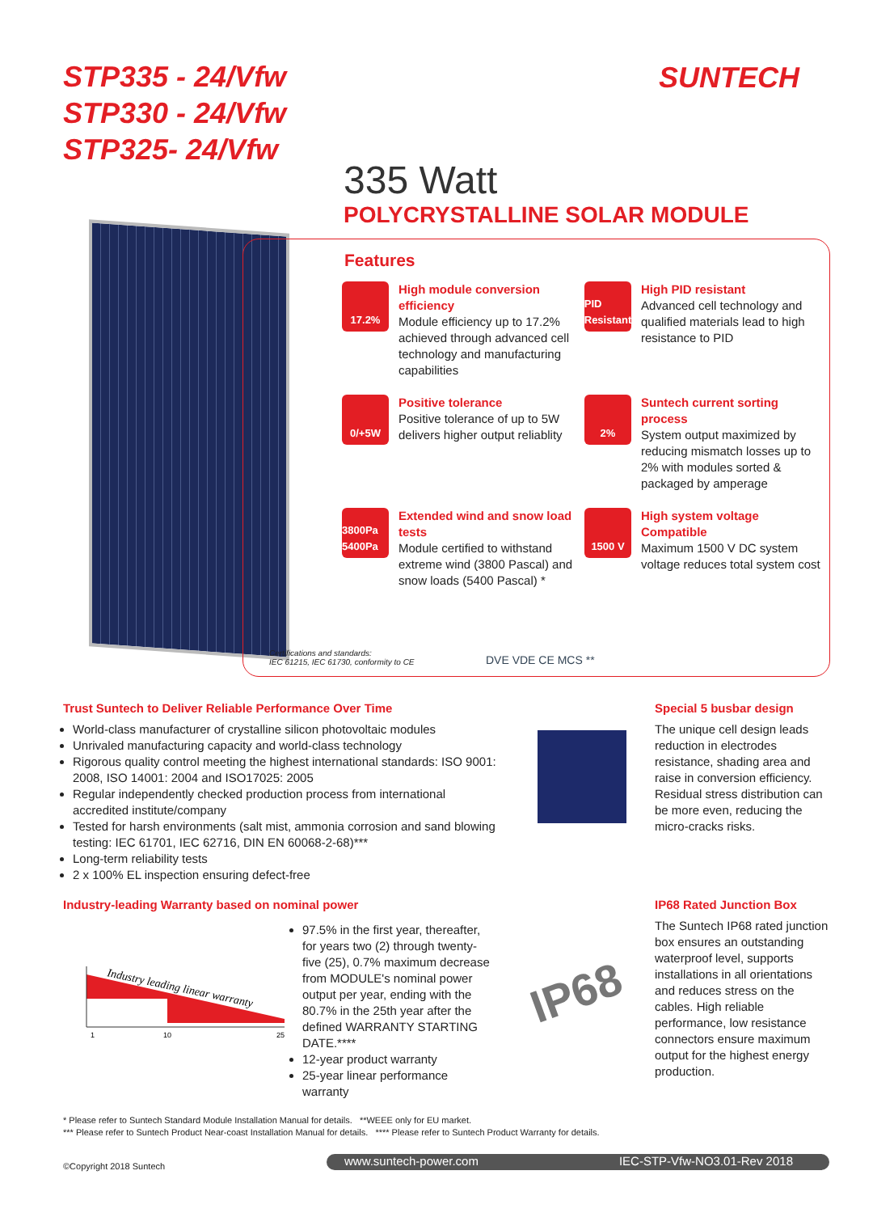STP335 - 24/Vfw
STP330 - 24/Vfw
STP325- 24/Vfw
SUNTECH
335 Watt
POLYCRYSTALLINE SOLAR MODULE
Features
17.2%
High module conversion efficiency
Module efficiency up to 17.2% achieved through advanced cell technology and manufacturing capabilities
PID Resistant
High PID resistant
Advanced cell technology and qualified materials lead to high resistance to PID
0/+5W
Positive tolerance
Positive tolerance of up to 5W delivers higher output reliablity
2%
Suntech current sorting process
System output maximized by reducing mismatch losses up to 2% with modules sorted & packaged by amperage
3800Pa 5400Pa
Extended wind and snow load tests
Module certified to withstand extreme wind (3800 Pascal) and snow loads (5400 Pascal) *
1500 V
High system voltage Compatible
Maximum 1500 V DC system voltage reduces total system cost
Certifications and standards:
IEC 61215, IEC 61730, conformity to CE
DVE VDE CE MCS **
Trust Suntech to Deliver Reliable Performance Over Time
World-class manufacturer of crystalline silicon photovoltaic modules
Unrivaled manufacturing capacity and world-class technology
Rigorous quality control meeting the highest international standards: ISO 9001: 2008, ISO 14001: 2004 and ISO17025: 2005
Regular independently checked production process from international accredited institute/company
Tested for harsh environments (salt mist, ammonia corrosion and sand blowing testing: IEC 61701, IEC 62716, DIN EN 60068-2-68)***
Long-term reliability tests
2 x 100% EL inspection ensuring defect-free
Special 5 busbar design
The unique cell design leads reduction in electrodes resistance, shading area and raise in conversion efficiency. Residual stress distribution can be more even, reducing the micro-cracks risks.
Industry-leading Warranty based on nominal power
Industry leading linear warranty
1
10
25
97.5% in the first year, thereafter, for years two (2) through twenty-five (25), 0.7% maximum decrease from MODULE's nominal power output per year, ending with the 80.7% in the 25th year after the defined WARRANTY STARTING DATE.****
12-year product warranty
25-year linear performance warranty
IP68
IP68 Rated Junction Box
The Suntech IP68 rated junction box ensures an outstanding waterproof level, supports installations in all orientations and reduces stress on the cables. High reliable performance, low resistance connectors ensure maximum output for the highest energy production.
* Please refer to Suntech Standard Module Installation Manual for details. **WEEE only for EU market.
*** Please refer to Suntech Product Near-coast Installation Manual for details. **** Please refer to Suntech Product Warranty for details.
©Copyright 2018 Suntech www.suntech-power.com IEC-STP-Vfw-NO3.01-Rev 2018